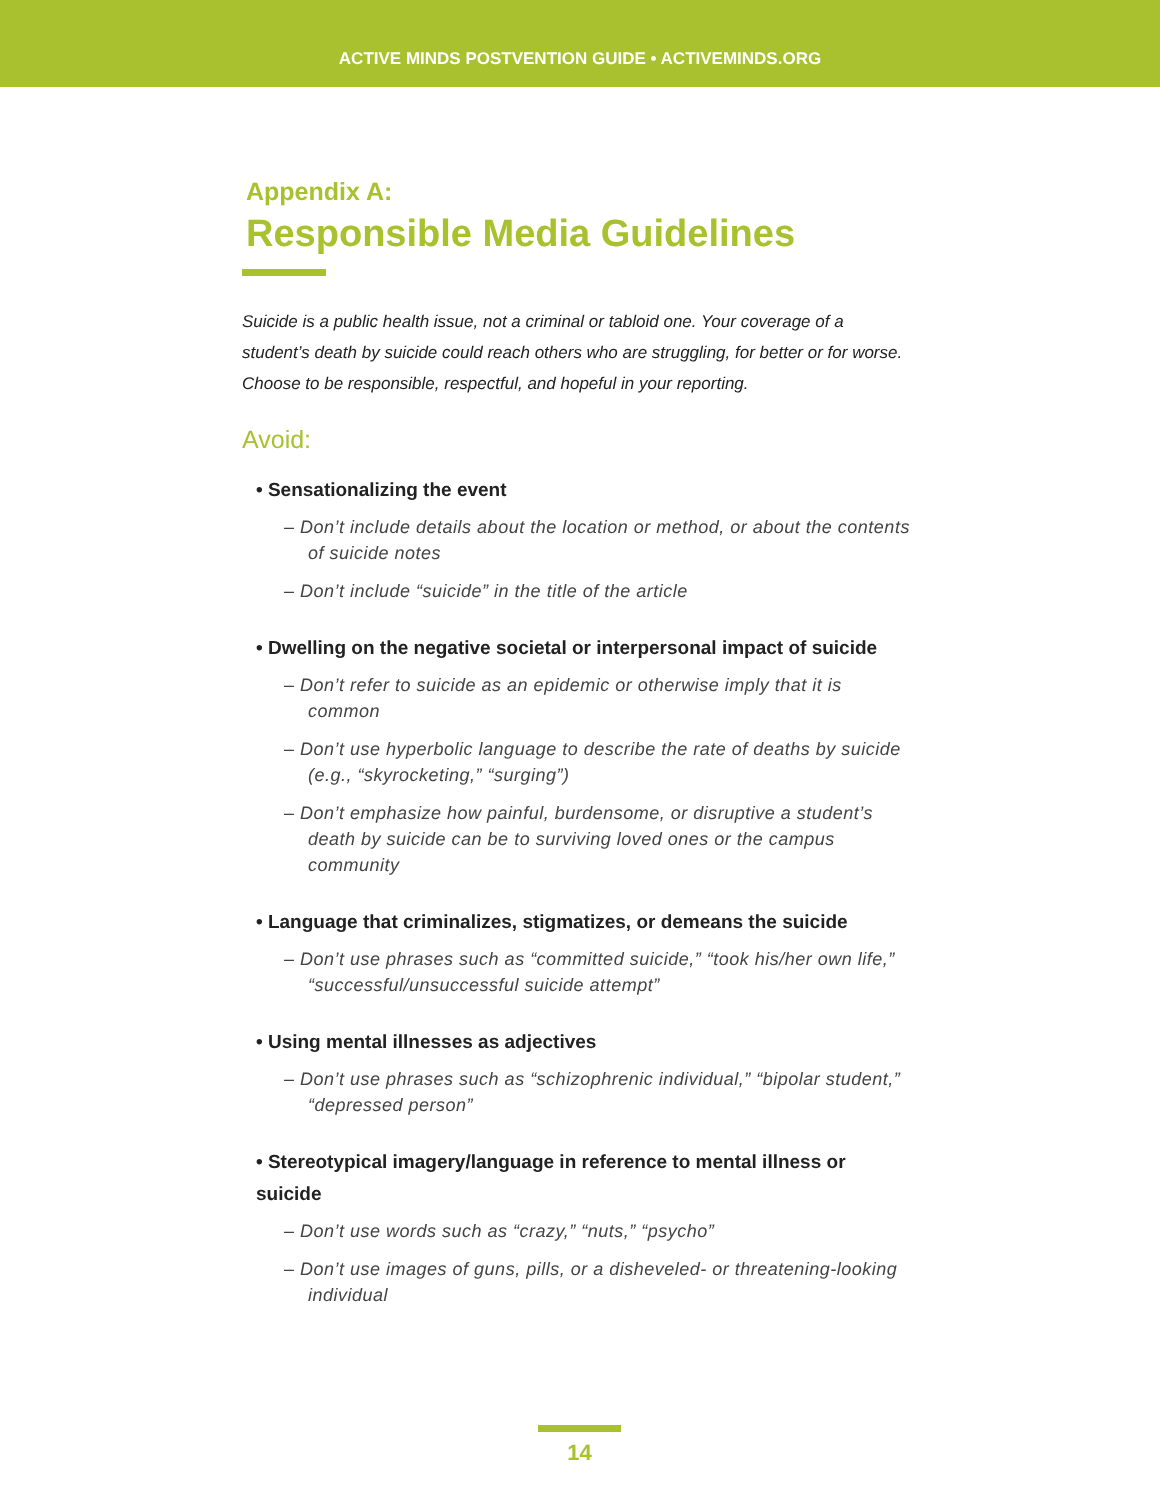ACTIVE MINDS POSTVENTION GUIDE • ACTIVEMINDS.ORG
Appendix A:
Responsible Media Guidelines
Suicide is a public health issue, not a criminal or tabloid one. Your coverage of a student’s death by suicide could reach others who are struggling, for better or for worse. Choose to be responsible, respectful, and hopeful in your reporting.
Avoid:
• Sensationalizing the event
– Don’t include details about the location or method, or about the contents of suicide notes
– Don’t include “suicide” in the title of the article
• Dwelling on the negative societal or interpersonal impact of suicide
– Don’t refer to suicide as an epidemic or otherwise imply that it is common
– Don’t use hyperbolic language to describe the rate of deaths by suicide (e.g., “skyrocketing,” “surging”)
– Don’t emphasize how painful, burdensome, or disruptive a student’s death by suicide can be to surviving loved ones or the campus community
• Language that criminalizes, stigmatizes, or demeans the suicide
– Don’t use phrases such as “committed suicide,” “took his/her own life,” “successful/unsuccessful suicide attempt”
• Using mental illnesses as adjectives
– Don’t use phrases such as “schizophrenic individual,” “bipolar student,” “depressed person”
• Stereotypical imagery/language in reference to mental illness or suicide
– Don’t use words such as “crazy,” “nuts,” “psycho”
– Don’t use images of guns, pills, or a disheveled- or threatening-looking individual
14